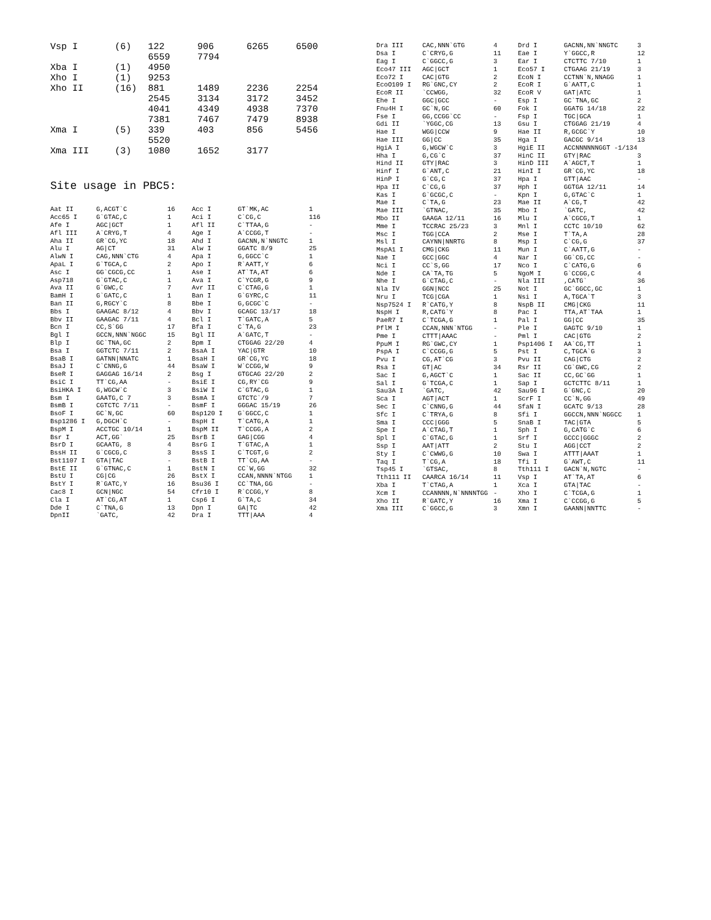| Vsp I | (6) | 122 | 906 | 6265 | 6500 |
| | | 6559 | 7794 | | |
| Xba I | (1) | 4950 | | | |
| Xho I | (1) | 9253 | | | |
| Xho II | (16) | 881 | 1489 | 2236 | 2254 |
| | | 2545 | 3134 | 3172 | 3452 |
| | | 4041 | 4349 | 4938 | 7370 |
| | | 7381 | 7467 | 7479 | 8938 |
| Xma I | (5) | 339 | 403 | 856 | 5456 |
| | | 5520 | | | |
| Xma III | (3) | 1080 | 1652 | 3177 | |
Site usage in PBC5:
| Aat II | G,ACGT`C | 16 | Acc I | GT`MK,AC | 1 |
| Acc65 I | G`GTAC,C | 1 | Aci I | C`CG,C | 116 |
| Afe I | AGC/GCT | 1 | Afl II | C`TTAA,G | - |
| Afl III | A`CRYG,T | 4 | Age I | A`CCGG,T | - |
| Aha II | GR`CG,YC | 18 | Ahd I | GACNN,N`NNGTC | 1 |
| Alu I | AG/CT | 31 | Alw I | GGATC 8/9 | 25 |
| AlwN I | CAG,NNN`CTG | 4 | Apa I | G,GGCC`C | 1 |
| ApaL I | G`TGCA,C | 2 | Apo I | R`AATT,Y | 6 |
| Asc I | GG`CGCG,CC | 1 | Ase I | AT`TA,AT | 6 |
| Asp718 | G`GTAC,C | 1 | Ava I | C`YCGR,G | 9 |
| Ava II | G`GWC,C | 7 | Avr II | C`CTAG,G | 1 |
| BamH I | G`GATC,C | 1 | Ban I | G`GYRC,C | 11 |
| Ban II | G,RGCY`C | 8 | Bbe I | G,GCGC`C | - |
| Bbs I | GAAGAC 8/12 | 4 | Bbv I | GCAGC 13/17 | 18 |
| Bbv II | GAAGAC 7/11 | 4 | Bcl I | T`GATC,A | 5 |
| Bcn I | CC,S`GG | 17 | Bfa I | C`TA,G | 23 |
| Bgl I | GCCN,NNN`NGGC | 15 | Bgl II | A`GATC,T | - |
| Blp I | GC`TNA,GC | 2 | Bpm I | CTGGAG 22/20 | 4 |
| Bsa I | GGTCTC 7/11 | 2 | BsaA I | YAC/GTR | 10 |
| BsaB I | GATNN/NNATC | 1 | BsaH I | GR`CG,YC | 18 |
| BsaJ I | C`CNNG,G | 44 | BsaW I | W`CCGG,W | 9 |
| BseR I | GAGGAG 16/14 | 2 | Bsg I | GTGCAG 22/20 | 2 |
| BsiC I | TT`CG,AA | - | BsiE I | CG,RY`CG | 9 |
| BsiHKA I | G,WGCW`C | 3 | BsiW I | C`GTAC,G | 1 |
| Bsm I | GAATG,C 7 | 3 | BsmA I | GTCTC`/9 | 7 |
| BsmB I | CGTCTC 7/11 | - | BsmF I | GGGAC 15/19 | 26 |
| BsoF I | GC`N,GC | 60 | Bsp120 I | G`GGCC,C | 1 |
| Bsp1286 I | G,DGCH`C | - | BspH I | T`CATG,A | 1 |
| BspM I | ACCTGC 10/14 | 1 | BspM II | T`CCGG,A | 2 |
| Bsr I | ACT,GG` | 25 | BsrB I | GAG/CGG | 4 |
| BsrD I | GCAATG, 8 | 4 | BsrG I | T`GTAC,A | 1 |
| BssH II | G`CGCG,C | 3 | BssS I | C`TCGT,G | 2 |
| Bst1107 I | GTA/TAC | - | BstB I | TT`CG,AA | - |
| BstE II | G`GTNAC,C | 1 | BstN I | CC`W,GG | 32 |
| BstU I | CG/CG | 26 | BstX I | CCAN,NNNN`NTGG | 1 |
| BstY I | R`GATC,Y | 16 | Bsu36 I | CC`TNA,GG | - |
| Cac8 I | GCN/NGC | 54 | Cfr10 I | R`CCGG,Y | 8 |
| Cla I | AT`CG,AT | 1 | Csp6 I | G`TA,C | 34 |
| Dde I | C`TNA,G | 13 | Dpn I | GA/TC | 42 |
| DpnII | `GATC, | 42 | Dra I | TTT/AAA | 4 |
| Dra III | CAC,NNN`GTG | 4 | Drd I | GACNN,NN`NNGTC | 3 |
| Dsa I | C`CRYG,G | 11 | Eae I | Y`GGCC,R | 12 |
| Eag I | C`GGCC,G | 3 | Ear I | CTCTTC 7/10 | 1 |
| Eco47 III | AGC/GCT | 1 | Eco57 I | CTGAAG 21/19 | 3 |
| Eco72 I | CAC/GTG | 2 | EcoN I | CCTNN`N,NNAGG | 1 |
| EcoO109 I | RG`GNC,CY | 2 | EcoR I | G`AATT,C | 1 |
| EcoR II | `CCWGG, | 32 | EcoR V | GAT/ATC | 1 |
| Ehe I | GGC/GCC | - | Esp I | GC`TNA,GC | 2 |
| Fnu4H I | GC`N,GC | 60 | Fok I | GGATG 14/18 | 22 |
| Fse I | GG,CCGG`CC | - | Fsp I | TGC/GCA | 1 |
| Gdi II | `YGGC,CG | 13 | Gsu I | CTGGAG 21/19 | 4 |
| Hae I | WGG/CCW | 9 | Hae II | R,GCGC`Y | 10 |
| Hae III | GG/CC | 35 | Hga I | GACGC 9/14 | 13 |
| HgiA I | G,WGCW`C | 3 | HgiE II | ACCNNNNNNGGT -1/134 | |
| Hha I | G,CG`C | 37 | HinC II | GTY/RAC | 3 |
| Hind II | GTY/RAC | 3 | HinD III | A`AGCT,T | 1 |
| Hinf I | G`ANT,C | 21 | HinI I | GR`CG,YC | 18 |
| HinP I | G`CG,C | 37 | Hpa I | GTT/AAC | - |
| Hpa II | C`CG,G | 37 | Hph I | GGTGA 12/11 | 14 |
| Kas I | G`GCGC,C | - | Kpn I | G,GTAC`C | 1 |
| Mae I | C`TA,G | 23 | Mae II | A`CG,T | 42 |
| Mae III | `GTNAC, | 35 | Mbo I | `GATC, | 42 |
| Mbo II | GAAGA 12/11 | 16 | Mlu I | A`CGCG,T | 1 |
| Mme I | TCCRAC 25/23 | 3 | Mnl I | CCTC 10/10 | 62 |
| Msc I | TGG/CCA | 2 | Mse I | T`TA,A | 28 |
| Msl I | CAYNN/NNRTG | 8 | Msp I | C`CG,G | 37 |
| MspA1 I | CMG/CKG | 11 | Mun I | C`AATT,G | - |
| Nae I | GCC/GGC | 4 | Nar I | GG`CG,CC | - |
| Nci I | CC`S,GG | 17 | Nco I | C`CATG,G | 6 |
| Nde I | CA`TA,TG | 5 | NgoM I | G`CCGG,C | 4 |
| Nhe I | G`CTAG,C | - | Nla III | ,CATG` | 36 |
| Nla IV | GGN/NCC | 25 | Not I | GC`GGCC,GC | 1 |
| Nru I | TCG/CGA | 1 | Nsi I | A,TGCA`T | 3 |
| Nsp7524 I | R`CATG,Y | 8 | NspB II | CMG/CKG | 11 |
| NspH I | R,CATG`Y | 8 | Pac I | TTA,AT`TAA | 1 |
| PaeR7 I | C`TCGA,G | 1 | Pal I | GG/CC | 35 |
| PflM I | CCAN,NNN`NTGG | - | Ple I | GAGTC 9/10 | 1 |
| Pme I | CTTT/AAAC | - | Pml I | CAC/GTG | 2 |
| PpuM I | RG`GWC,CY | 1 | Psp1406 I | AA`CG,TT | 1 |
| PspA I | C`CCGG,G | 5 | Pst I | C,TGCA`G | 3 |
| Pvu I | CG,AT`CG | 3 | Pvu II | CAG/CTG | 2 |
| Rsa I | GT/AC | 34 | Rsr II | CG`GWC,CG | 2 |
| Sac I | G,AGCT`C | 1 | Sac II | CC,GC`GG | 1 |
| Sal I | G`TCGA,C | 1 | Sap I | GCTCTTC 8/11 | 1 |
| Sau3A I | `GATC, | 42 | Sau96 I | G`GNC,C | 20 |
| Sca I | AGT/ACT | 1 | ScrF I | CC`N,GG | 49 |
| Sec I | C`CNNG,G | 44 | SfaN I | GCATC 9/13 | 28 |
| Sfc I | C`TRYA,G | 8 | Sfi I | GGCCN,NNN`NGGCC | 1 |
| Sma I | CCC/GGG | 5 | SnaB I | TAC/GTA | 5 |
| Spe I | A`CTAG,T | 1 | Sph I | G,CATG`C | 6 |
| Spl I | C`GTAC,G | 1 | Srf I | GCCC/GGGC | 2 |
| Ssp I | AAT/ATT | 2 | Stu I | AGG/CCT | 2 |
| Sty I | C`CWWG,G | 10 | Swa I | ATTT/AAAT | 1 |
| Taq I | T`CG,A | 18 | Tfi I | G`AWT,C | 11 |
| Tsp45 I | `GTSAC, | 8 | Tth111 I | GACN`N,NGTC | - |
| Tth111 II | CAARCA 16/14 | 11 | Vsp I | AT`TA,AT | 6 |
| Xba I | T`CTAG,A | 1 | Xca I | GTA/TAC | - |
| Xcm I | CCANNNN,N`NNNNTGG | - | Xho I | C`TCGA,G | 1 |
| Xho II | R`GATC,Y | 16 | Xma I | C`CCGG,G | 5 |
| Xma III | C`GGCC,G | 3 | Xmn I | GAANN/NNTTC | - |